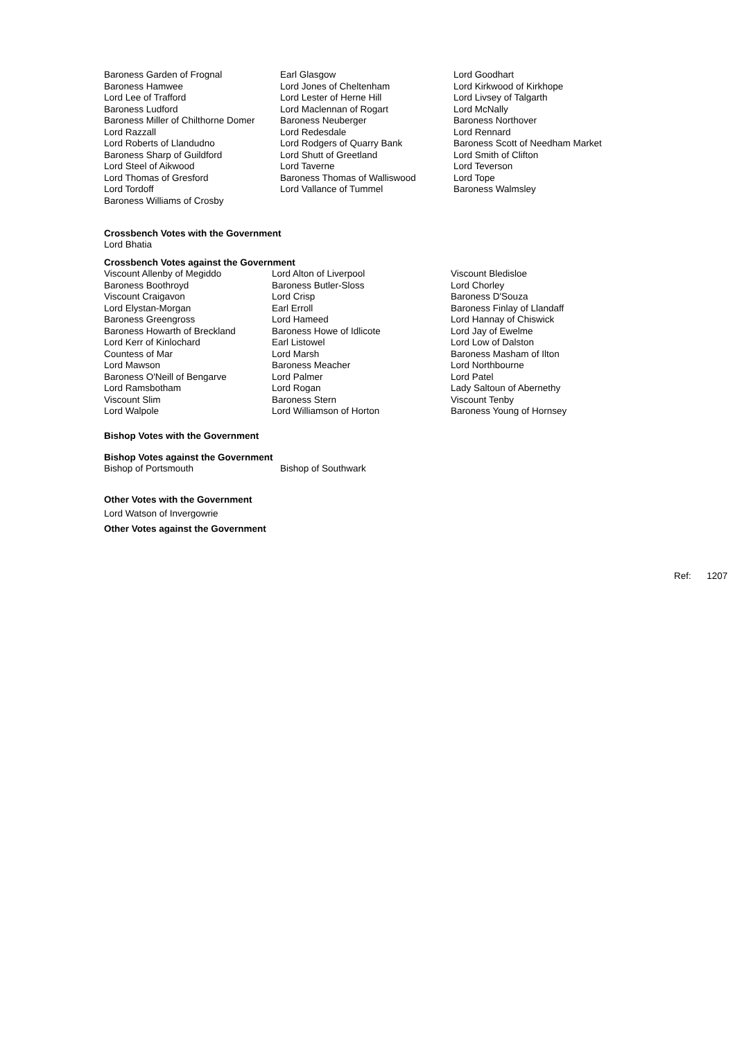| Baroness Garden of Frognal | Earl Glasgow | Lord Goodhart |
| Baroness Hamwee | Lord Jones of Cheltenham | Lord Kirkwood of Kirkhope |
| Lord Lee of Trafford | Lord Lester of Herne Hill | Lord Livsey of Talgarth |
| Baroness Ludford | Lord Maclennan of Rogart | Lord McNally |
| Baroness Miller of Chilthorne Domer | Baroness Neuberger | Baroness Northover |
| Lord Razzall | Lord Redesdale | Lord Rennard |
| Lord Roberts of Llandudno | Lord Rodgers of Quarry Bank | Baroness Scott of Needham Market |
| Baroness Sharp of Guildford | Lord Shutt of Greetland | Lord Smith of Clifton |
| Lord Steel of Aikwood | Lord Taverne | Lord Teverson |
| Lord Thomas of Gresford | Baroness Thomas of Walliswood | Lord Tope |
| Lord Tordoff | Lord Vallance of Tummel | Baroness Walmsley |
| Baroness Williams of Crosby | | |
Crossbench Votes with the Government
Lord Bhatia
Crossbench Votes against the Government
| Viscount Allenby of Megiddo | Lord Alton of Liverpool | Viscount Bledisloe |
| Baroness Boothroyd | Baroness Butler-Sloss | Lord Chorley |
| Viscount Craigavon | Lord Crisp | Baroness D'Souza |
| Lord Elystan-Morgan | Earl Erroll | Baroness Finlay of Llandaff |
| Baroness Greengross | Lord Hameed | Lord Hannay of Chiswick |
| Baroness Howarth of Breckland | Baroness Howe of Idlicote | Lord Jay of Ewelme |
| Lord Kerr of Kinlochard | Earl Listowel | Lord Low of Dalston |
| Countess of Mar | Lord Marsh | Baroness Masham of Ilton |
| Lord Mawson | Baroness Meacher | Lord Northbourne |
| Baroness O'Neill of Bengarve | Lord Palmer | Lord Patel |
| Lord Ramsbotham | Lord Rogan | Lady Saltoun of Abernethy |
| Viscount Slim | Baroness Stern | Viscount Tenby |
| Lord Walpole | Lord Williamson of Horton | Baroness Young of Hornsey |
Bishop Votes with the Government
Bishop Votes against the Government
| Bishop of Portsmouth | Bishop of Southwark |
Other Votes with the Government
Lord Watson of Invergowrie
Other Votes against the Government
Ref: 1207